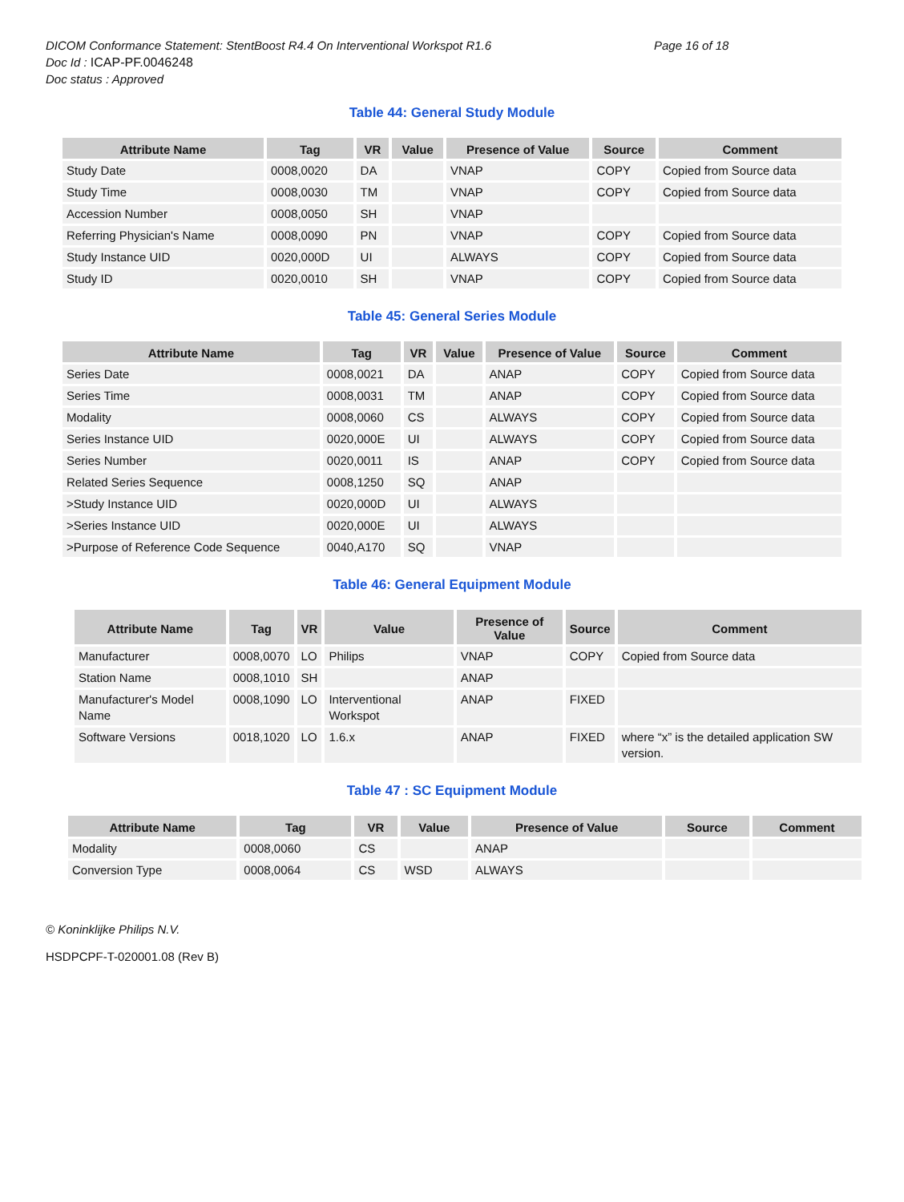DICOM Conformance Statement: StentBoost R4.4 On Interventional Workspot R1.6 Page 16 of 18
Doc Id : ICAP-PF.0046248
Doc status : Approved
Table 44: General Study Module
| Attribute Name | Tag | VR | Value | Presence of Value | Source | Comment |
| --- | --- | --- | --- | --- | --- | --- |
| Study Date | 0008,0020 | DA | | VNAP | COPY | Copied from Source data |
| Study Time | 0008,0030 | TM | | VNAP | COPY | Copied from Source data |
| Accession Number | 0008,0050 | SH | | VNAP | | |
| Referring Physician's Name | 0008,0090 | PN | | VNAP | COPY | Copied from Source data |
| Study Instance UID | 0020,000D | UI | | ALWAYS | COPY | Copied from Source data |
| Study ID | 0020,0010 | SH | | VNAP | COPY | Copied from Source data |
Table 45: General Series Module
| Attribute Name | Tag | VR | Value | Presence of Value | Source | Comment |
| --- | --- | --- | --- | --- | --- | --- |
| Series Date | 0008,0021 | DA | | ANAP | COPY | Copied from Source data |
| Series Time | 0008,0031 | TM | | ANAP | COPY | Copied from Source data |
| Modality | 0008,0060 | CS | | ALWAYS | COPY | Copied from Source data |
| Series Instance UID | 0020,000E | UI | | ALWAYS | COPY | Copied from Source data |
| Series Number | 0020,0011 | IS | | ANAP | COPY | Copied from Source data |
| Related Series Sequence | 0008,1250 | SQ | | ANAP | | |
| >Study Instance UID | 0020,000D | UI | | ALWAYS | | |
| >Series Instance UID | 0020,000E | UI | | ALWAYS | | |
| >Purpose of Reference Code Sequence | 0040,A170 | SQ | | VNAP | | |
Table 46: General Equipment Module
| Attribute Name | Tag | VR | Value | Presence of Value | Source | Comment |
| --- | --- | --- | --- | --- | --- | --- |
| Manufacturer | 0008,0070 | LO | Philips | VNAP | COPY | Copied from Source data |
| Station Name | 0008,1010 | SH | | ANAP | | |
| Manufacturer's Model Name | 0008,1090 | LO | Interventional Workspot | ANAP | FIXED | |
| Software Versions | 0018,1020 | LO | 1.6.x | ANAP | FIXED | where “x” is the detailed application SW version. |
Table 47 : SC Equipment Module
| Attribute Name | Tag | VR | Value | Presence of Value | Source | Comment |
| --- | --- | --- | --- | --- | --- | --- |
| Modality | 0008,0060 | CS | | ANAP | | |
| Conversion Type | 0008,0064 | CS | WSD | ALWAYS | | |
© Koninklijke Philips N.V.
HSDPCPF-T-020001.08 (Rev B)